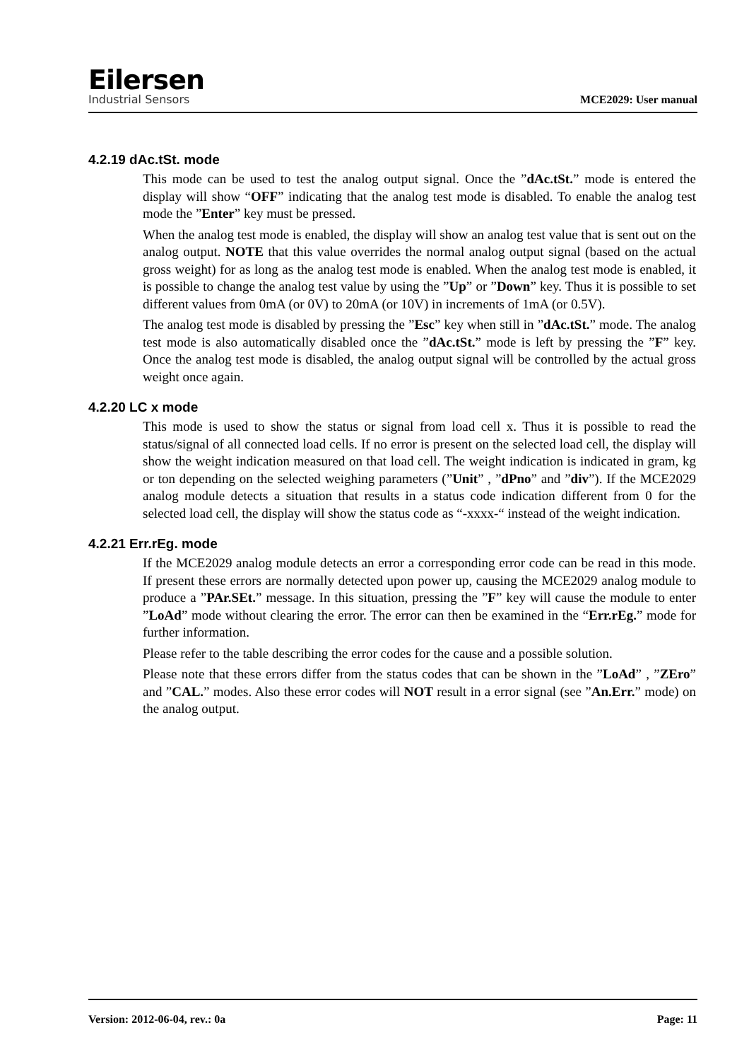Eilersen
Industrial Sensors
MCE2029: User manual
4.2.19 dAc.tSt. mode
This mode can be used to test the analog output signal. Once the ”dAc.tSt.” mode is entered the display will show “OFF” indicating that the analog test mode is disabled. To enable the analog test mode the ”Enter” key must be pressed.
When the analog test mode is enabled, the display will show an analog test value that is sent out on the analog output. NOTE that this value overrides the normal analog output signal (based on the actual gross weight) for as long as the analog test mode is enabled. When the analog test mode is enabled, it is possible to change the analog test value by using the ”Up” or ”Down” key. Thus it is possible to set different values from 0mA (or 0V) to 20mA (or 10V) in increments of 1mA (or 0.5V).
The analog test mode is disabled by pressing the ”Esc” key when still in ”dAc.tSt.” mode. The analog test mode is also automatically disabled once the ”dAc.tSt.” mode is left by pressing the ”F” key. Once the analog test mode is disabled, the analog output signal will be controlled by the actual gross weight once again.
4.2.20 LC x mode
This mode is used to show the status or signal from load cell x. Thus it is possible to read the status/signal of all connected load cells. If no error is present on the selected load cell, the display will show the weight indication measured on that load cell. The weight indication is indicated in gram, kg or ton depending on the selected weighing parameters (”Unit” , ”dPno” and ”div”). If the MCE2029 analog module detects a situation that results in a status code indication different from 0 for the selected load cell, the display will show the status code as “-xxxx-“ instead of the weight indication.
4.2.21 Err.rEg. mode
If the MCE2029 analog module detects an error a corresponding error code can be read in this mode. If present these errors are normally detected upon power up, causing the MCE2029 analog module to produce a ”PAr.SEt.” message. In this situation, pressing the ”F” key will cause the module to enter ”LoAd” mode without clearing the error. The error can then be examined in the “Err.rEg.” mode for further information.
Please refer to the table describing the error codes for the cause and a possible solution.
Please note that these errors differ from the status codes that can be shown in the ”LoAd” , ”ZEro” and ”CAL.” modes. Also these error codes will NOT result in a error signal (see ”An.Err.” mode) on the analog output.
Version: 2012-06-04, rev.: 0a Page: 11